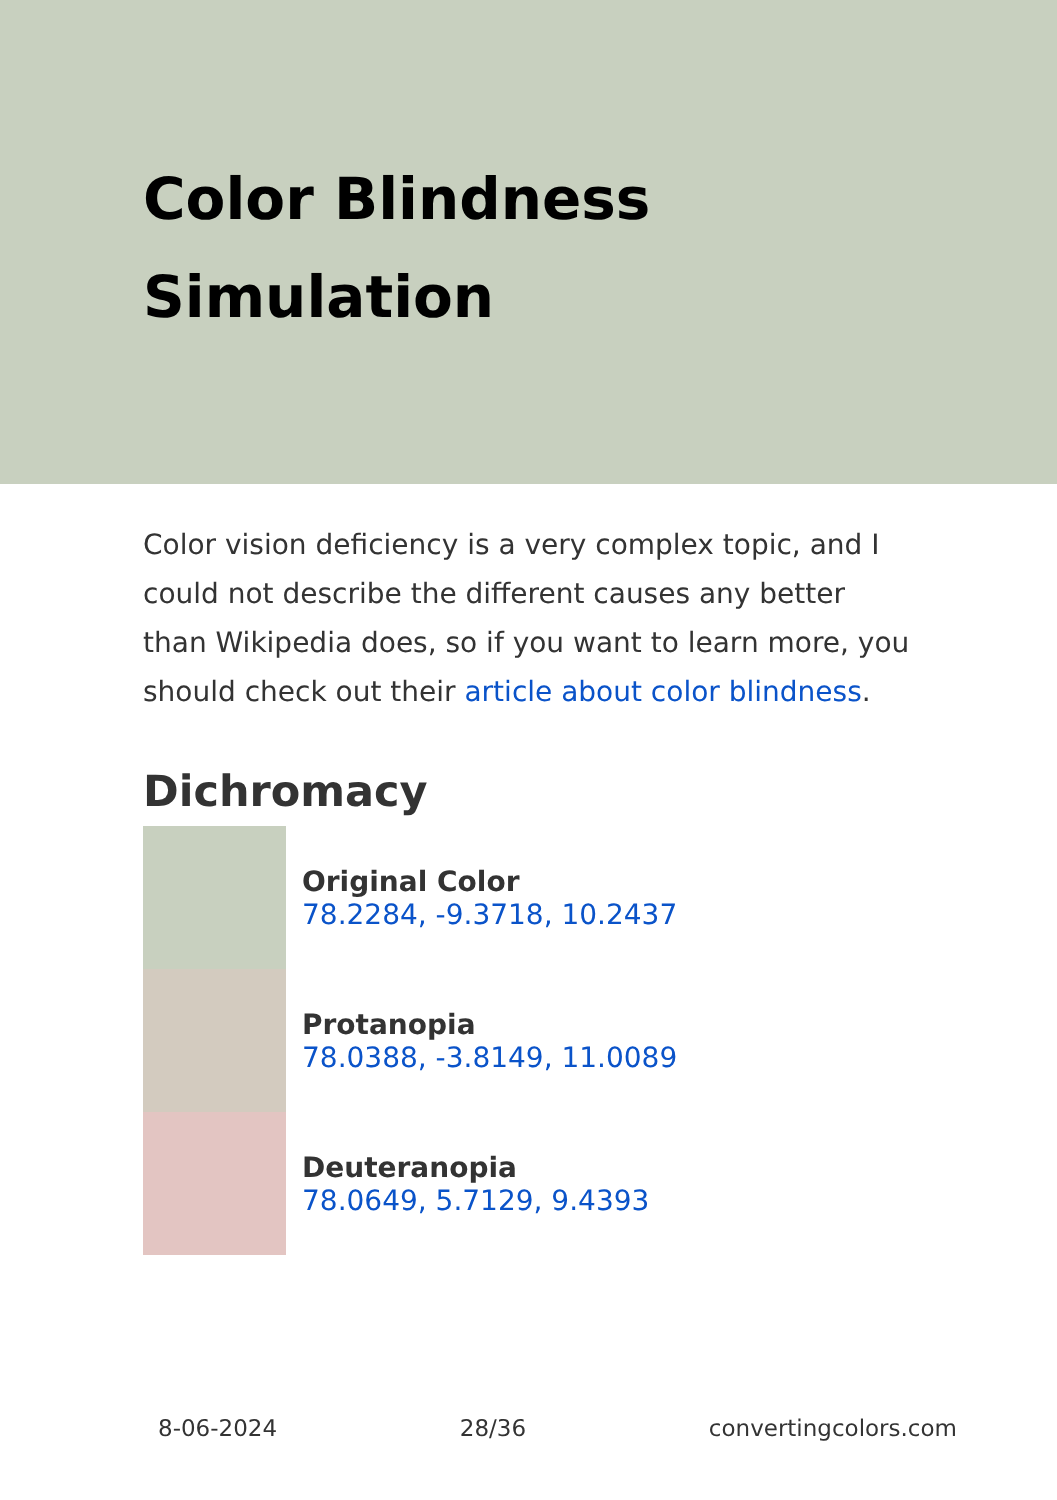Color Blindness
Simulation
Color vision deficiency is a very complex topic, and I could not describe the different causes any better than Wikipedia does, so if you want to learn more, you should check out their article about color blindness.
Dichromacy
Original Color
78.2284, -9.3718, 10.2437
Protanopia
78.0388, -3.8149, 11.0089
Deuteranopia
78.0649, 5.7129, 9.4393
8-06-2024 28/36 convertingcolors.com